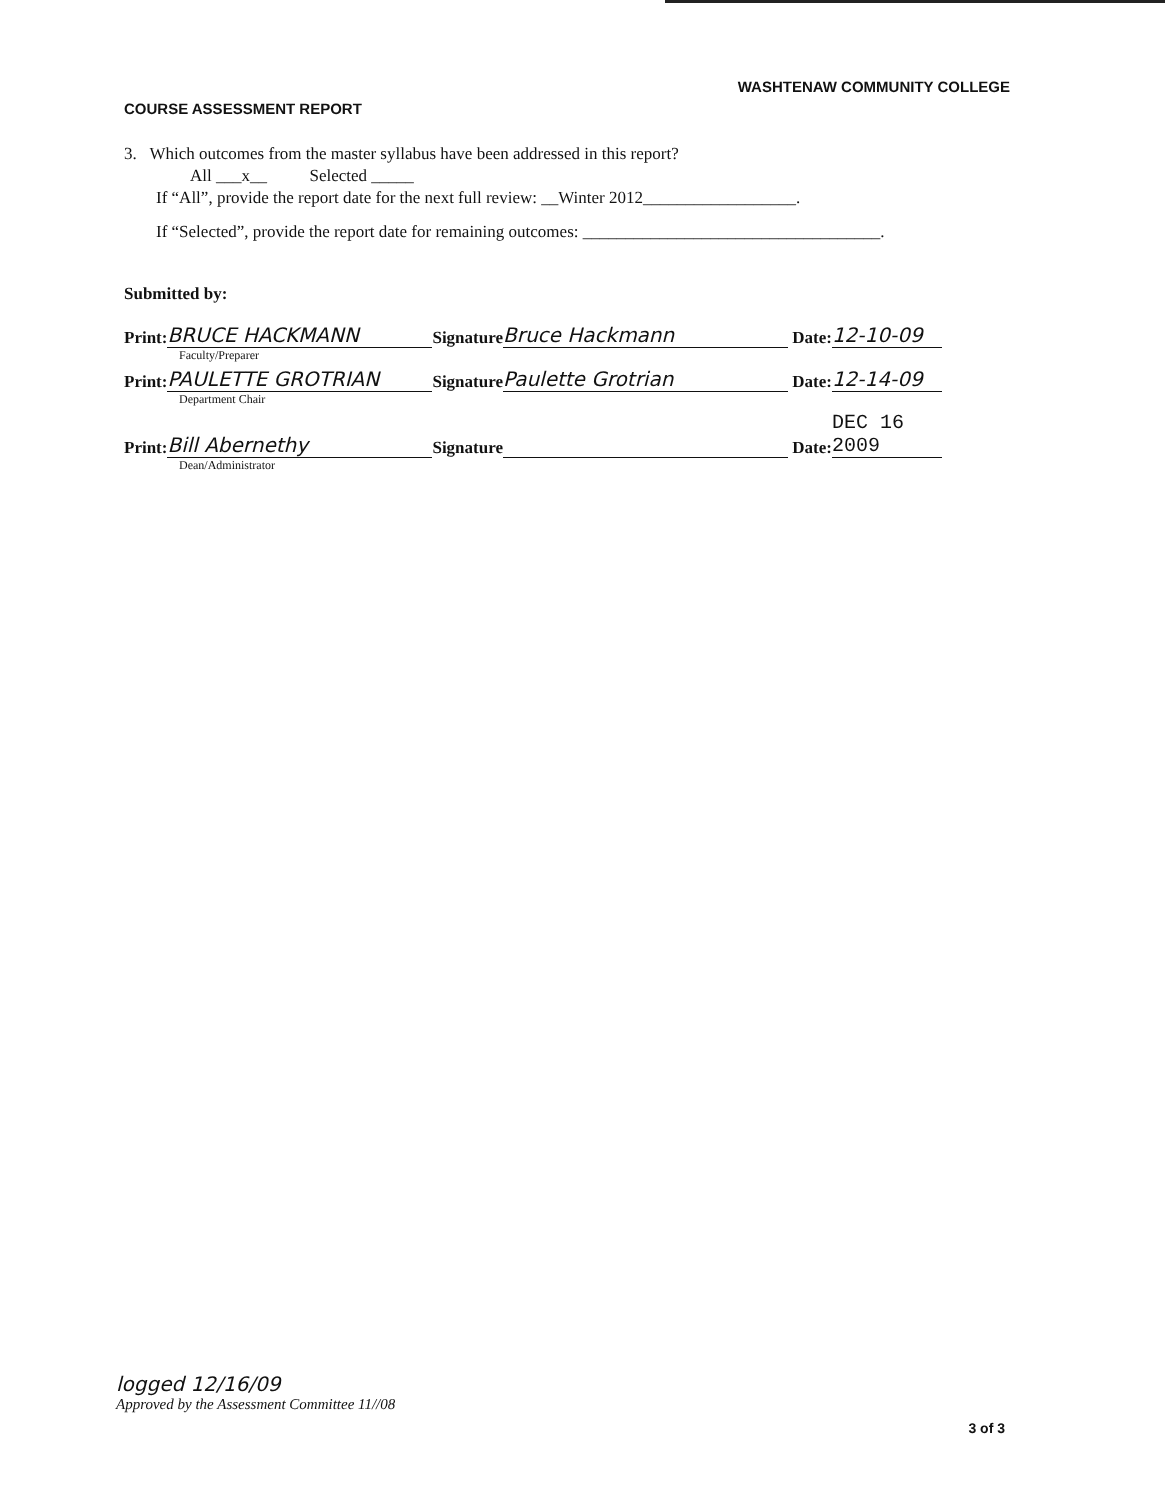WASHTENAW COMMUNITY COLLEGE
COURSE ASSESSMENT REPORT
3. Which outcomes from the master syllabus have been addressed in this report?
All ___x__ Selected _____
If “All”, provide the report date for the next full review: __Winter 2012__________________.
If “Selected”, provide the report date for remaining outcomes: ___________________________________.
Submitted by:
Print: BRUCE HACKMANN Signature Bruce Hackmann Date: 12-10-09
Faculty/Preparer
Print: PAULETTE GROTRIAN Signature Paulette Grotrian Date: 12-14-09
Department Chair
Print: Bill Abernethy Signature Date: DEC 16 2009
Dean/Administrator
logged 12/16/09
Approved by the Assessment Committee 11//08
3 of 3